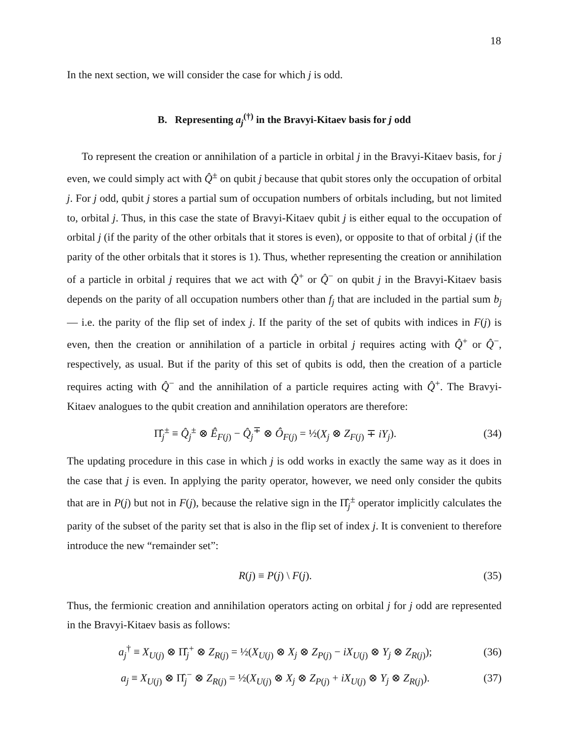18
In the next section, we will consider the case for which j is odd.
B. Representing a<sub>j</sub><sup>(†)</sup> in the Bravyi-Kitaev basis for j odd
To represent the creation or annihilation of a particle in orbital j in the Bravyi-Kitaev basis, for j even, we could simply act with Q̂<sup>±</sup> on qubit j because that qubit stores only the occupation of orbital j. For j odd, qubit j stores a partial sum of occupation numbers of orbitals including, but not limited to, orbital j. Thus, in this case the state of Bravyi-Kitaev qubit j is either equal to the occupation of orbital j (if the parity of the other orbitals that it stores is even), or opposite to that of orbital j (if the parity of the other orbitals that it stores is 1). Thus, whether representing the creation or annihilation of a particle in orbital j requires that we act with Q̂<sup>+</sup> or Q̂<sup>−</sup> on qubit j in the Bravyi-Kitaev basis depends on the parity of all occupation numbers other than f<sub>j</sub> that are included in the partial sum b<sub>j</sub> — i.e. the parity of the flip set of index j. If the parity of the set of qubits with indices in F(j) is even, then the creation or annihilation of a particle in orbital j requires acting with Q̂<sup>+</sup> or Q̂<sup>−</sup>, respectively, as usual. But if the parity of this set of qubits is odd, then the creation of a particle requires acting with Q̂<sup>−</sup> and the annihilation of a particle requires acting with Q̂<sup>+</sup>. The Bravyi-Kitaev analogues to the qubit creation and annihilation operators are therefore:
Π̂<sub>j</sub><sup>±</sup> ≡ Q̂<sub>j</sub><sup>±</sup> ⊗ Ê<sub>F(j)</sub> − Q̂<sub>j</sub><sup>∓</sup> ⊗ Ô<sub>F(j)</sub> = ½(X<sub>j</sub> ⊗ Z<sub>F(j)</sub> ∓ iY<sub>j</sub>). (34)
The updating procedure in this case in which j is odd works in exactly the same way as it does in the case that j is even. In applying the parity operator, however, we need only consider the qubits that are in P(j) but not in F(j), because the relative sign in the Π̂<sub>j</sub><sup>±</sup> operator implicitly calculates the parity of the subset of the parity set that is also in the flip set of index j. It is convenient to therefore introduce the new “remainder set”:
R(j) ≡ P(j) \ F(j). (35)
Thus, the fermionic creation and annihilation operators acting on orbital j for j odd are represented in the Bravyi-Kitaev basis as follows:
a<sub>j</sub><sup>†</sup> ≡ X<sub>U(j)</sub> ⊗ Π̂<sub>j</sub><sup>+</sup> ⊗ Z<sub>R(j)</sub> = ½(X<sub>U(j)</sub> ⊗ X<sub>j</sub> ⊗ Z<sub>P(j)</sub> − iX<sub>U(j)</sub> ⊗ Y<sub>j</sub> ⊗ Z<sub>R(j)</sub>); (36)
a<sub>j</sub> ≡ X<sub>U(j)</sub> ⊗ Π̂<sub>j</sub><sup>−</sup> ⊗ Z<sub>R(j)</sub> = ½(X<sub>U(j)</sub> ⊗ X<sub>j</sub> ⊗ Z<sub>P(j)</sub> + iX<sub>U(j)</sub> ⊗ Y<sub>j</sub> ⊗ Z<sub>R(j)</sub>). (37)